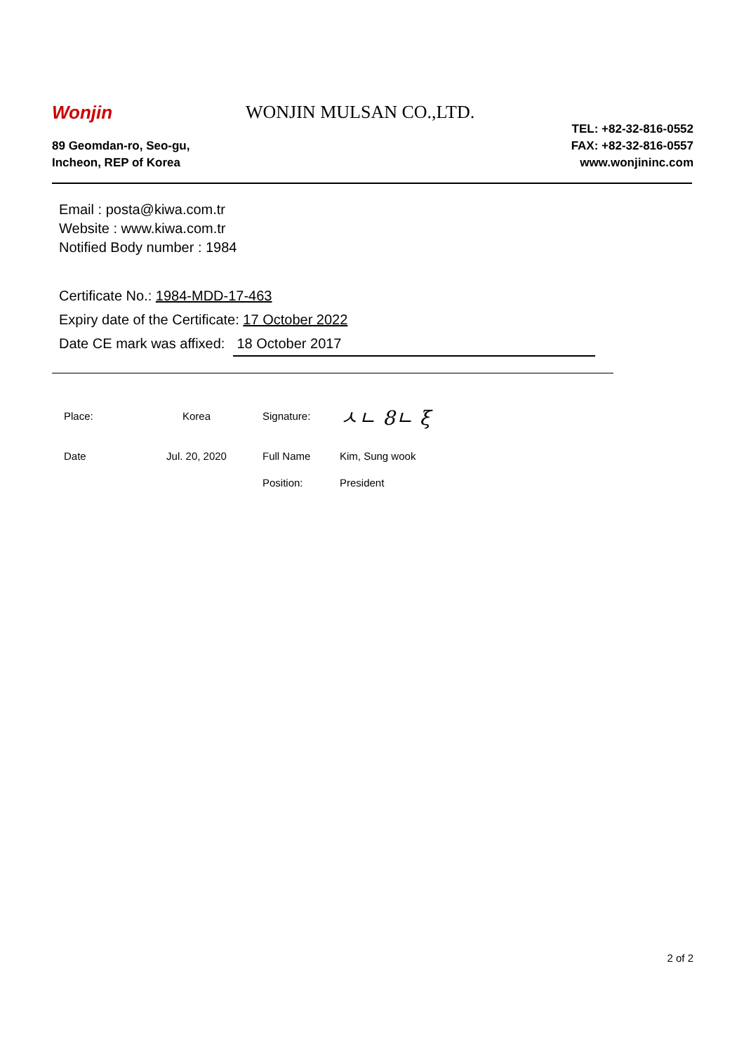Wonjin WONJIN MULSAN CO.,LTD.
89 Geomdan-ro, Seo-gu,
Incheon, REP of Korea
TEL: +82-32-816-0552
FAX: +82-32-816-0557
www.wonjininc.com
Email : posta@kiwa.com.tr
Website : www.kiwa.com.tr
Notified Body number : 1984
Certificate No.: 1984-MDD-17-463
Expiry date of the Certificate: 17 October 2022
Date CE mark was affixed: 18 October 2017
| Place: | Korea | Signature: | ㅅㄴ 8ㄴ ξ |
| Date | Jul. 20, 2020 | Full Name | Kim, Sung wook |
| | | Position: | President |
2 of 2